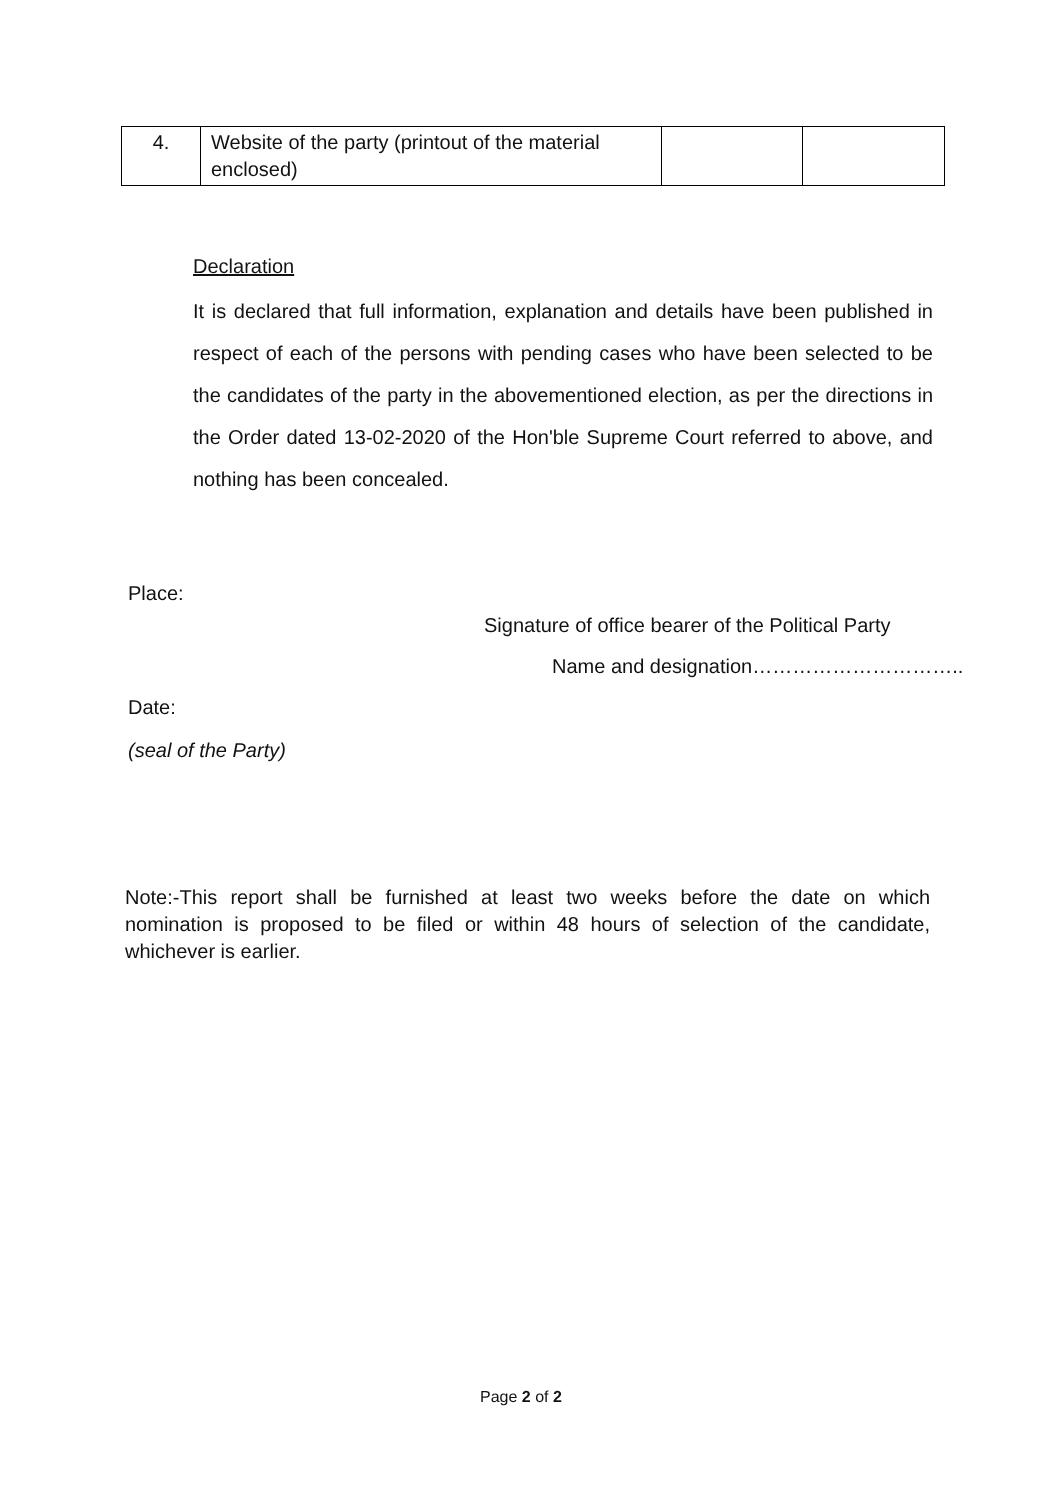| 4. | Website of the party (printout of the material enclosed) | | |
Declaration
It is declared that full information, explanation and details have been published in respect of each of the persons with pending cases who have been selected to be the candidates of the party in the abovementioned election, as per the directions in the Order dated 13-02-2020 of the Hon'ble Supreme Court referred to above, and nothing has been concealed.
Place:
Signature of office bearer of the Political Party
Name and designation…………………………..
Date:
(seal of the Party)
Note:-This report shall be furnished at least two weeks before the date on which nomination is proposed to be filed or within 48 hours of selection of the candidate, whichever is earlier.
Page 2 of 2